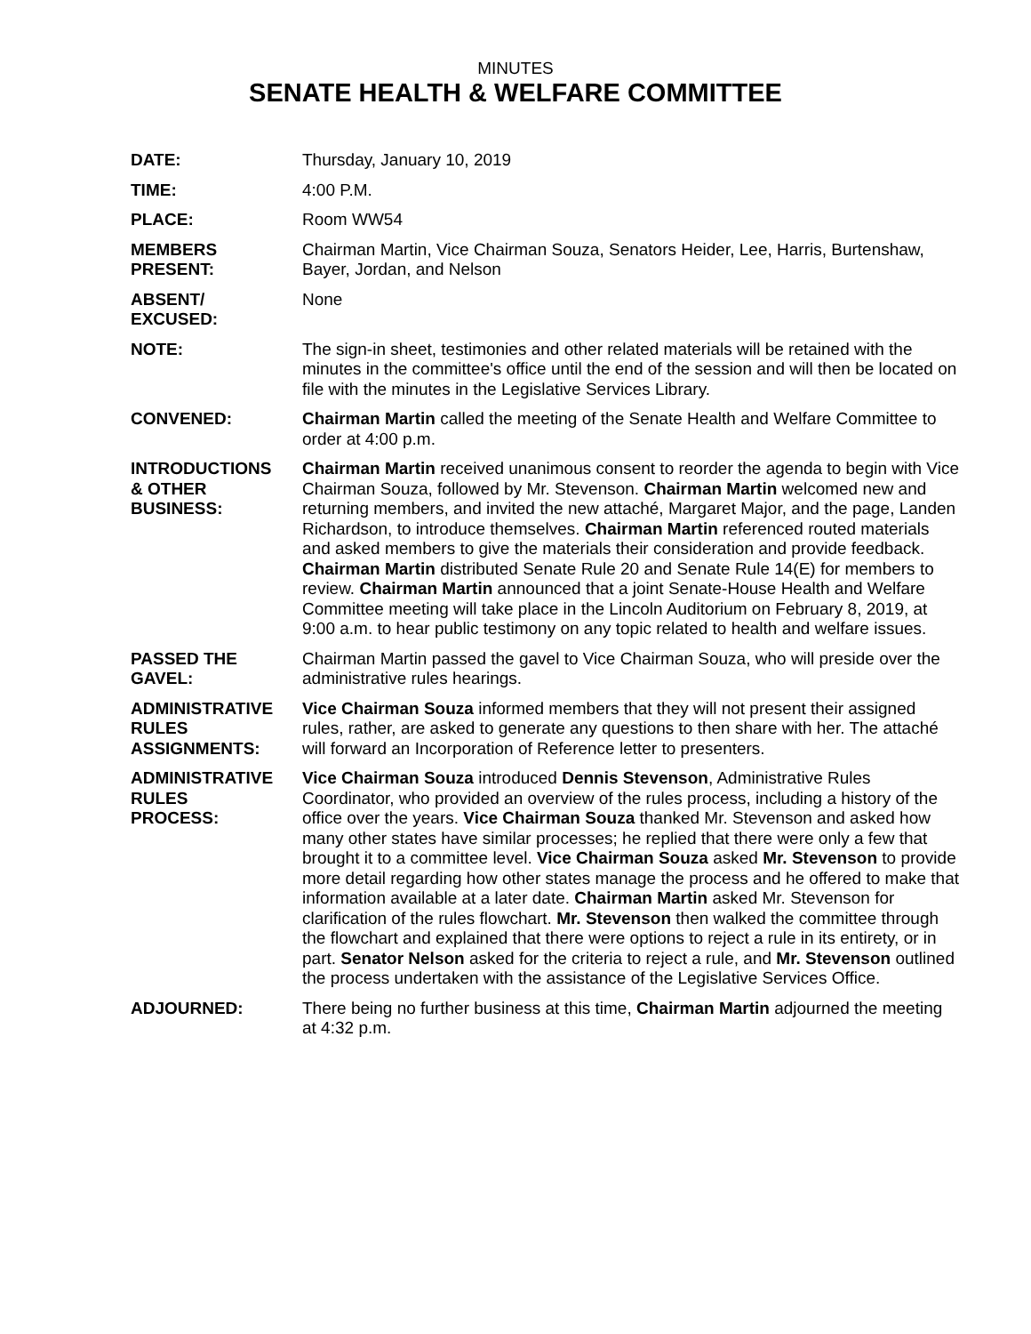MINUTES
SENATE HEALTH & WELFARE COMMITTEE
DATE: Thursday, January 10, 2019
TIME: 4:00 P.M.
PLACE: Room WW54
MEMBERS
PRESENT:
Chairman Martin, Vice Chairman Souza, Senators Heider, Lee, Harris, Burtenshaw, Bayer, Jordan, and Nelson
ABSENT/
EXCUSED:
None
NOTE: The sign-in sheet, testimonies and other related materials will be retained with the minutes in the committee's office until the end of the session and will then be located on file with the minutes in the Legislative Services Library.
CONVENED: Chairman Martin called the meeting of the Senate Health and Welfare Committee to order at 4:00 p.m.
INTRODUCTIONS
& OTHER
BUSINESS:
Chairman Martin received unanimous consent to reorder the agenda to begin with Vice Chairman Souza, followed by Mr. Stevenson. Chairman Martin welcomed new and returning members, and invited the new attaché, Margaret Major, and the page, Landen Richardson, to introduce themselves. Chairman Martin referenced routed materials and asked members to give the materials their consideration and provide feedback. Chairman Martin distributed Senate Rule 20 and Senate Rule 14(E) for members to review. Chairman Martin announced that a joint Senate-House Health and Welfare Committee meeting will take place in the Lincoln Auditorium on February 8, 2019, at 9:00 a.m. to hear public testimony on any topic related to health and welfare issues.
PASSED THE
GAVEL:
Chairman Martin passed the gavel to Vice Chairman Souza, who will preside over the administrative rules hearings.
ADMINISTRATIVE
RULES
ASSIGNMENTS:
Vice Chairman Souza informed members that they will not present their assigned rules, rather, are asked to generate any questions to then share with her. The attaché will forward an Incorporation of Reference letter to presenters.
ADMINISTRATIVE
RULES
PROCESS:
Vice Chairman Souza introduced Dennis Stevenson, Administrative Rules Coordinator, who provided an overview of the rules process, including a history of the office over the years. Vice Chairman Souza thanked Mr. Stevenson and asked how many other states have similar processes; he replied that there were only a few that brought it to a committee level. Vice Chairman Souza asked Mr. Stevenson to provide more detail regarding how other states manage the process and he offered to make that information available at a later date. Chairman Martin asked Mr. Stevenson for clarification of the rules flowchart. Mr. Stevenson then walked the committee through the flowchart and explained that there were options to reject a rule in its entirety, or in part. Senator Nelson asked for the criteria to reject a rule, and Mr. Stevenson outlined the process undertaken with the assistance of the Legislative Services Office.
ADJOURNED: There being no further business at this time, Chairman Martin adjourned the meeting at 4:32 p.m.